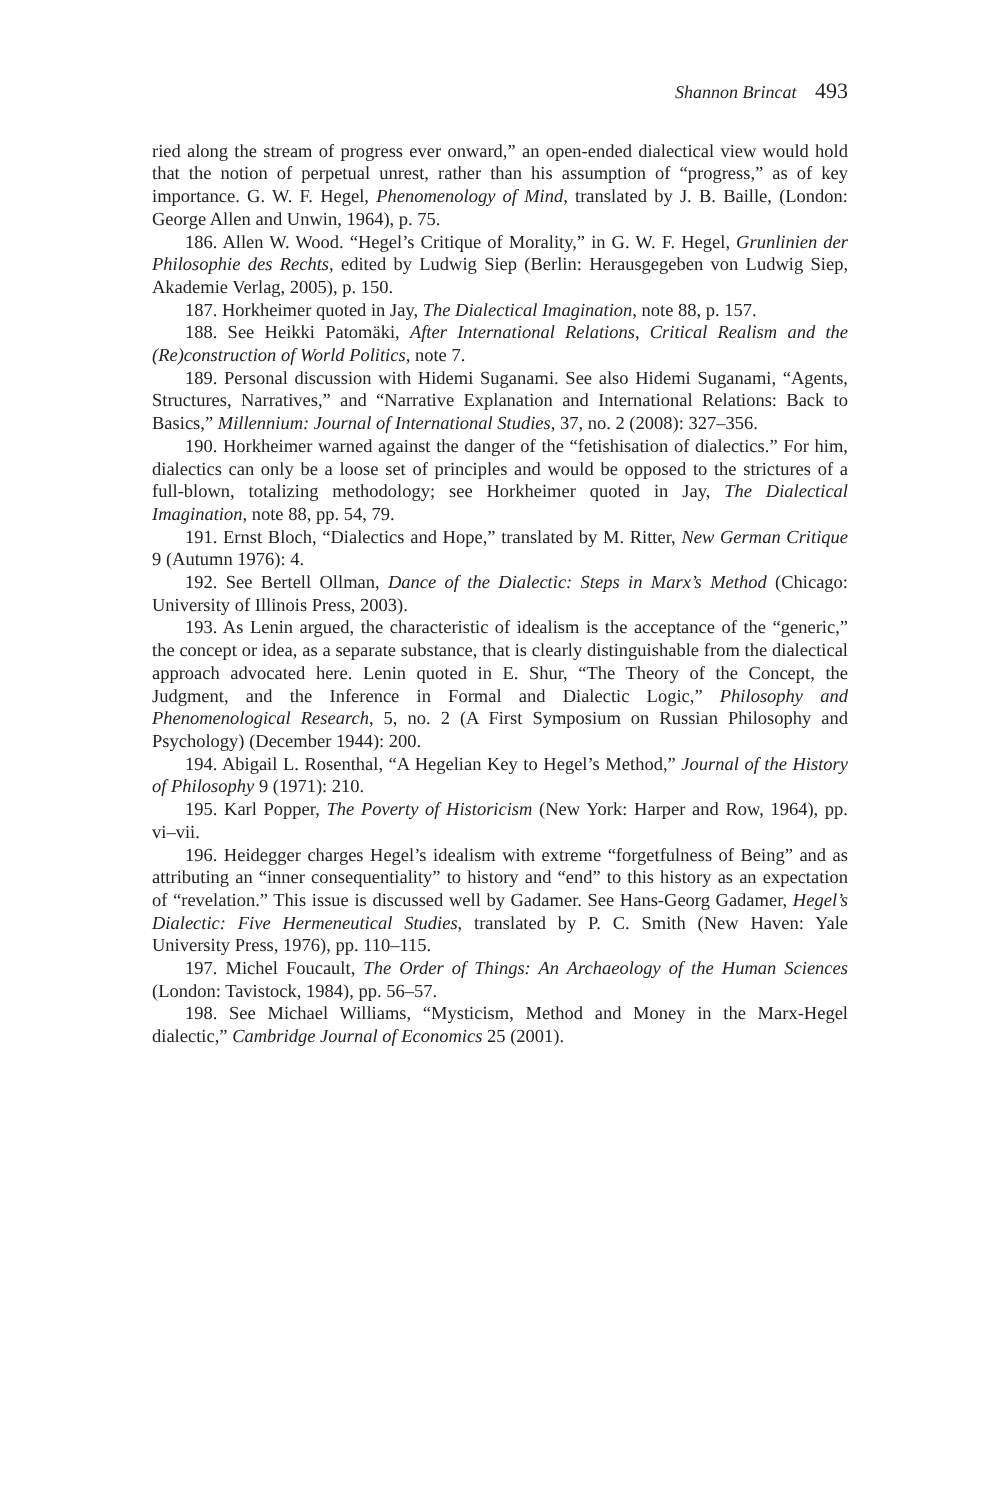Shannon Brincat 493
ried along the stream of progress ever onward,” an open-ended dialectical view would hold that the notion of perpetual unrest, rather than his assumption of “progress,” as of key importance. G. W. F. Hegel, Phenomenology of Mind, translated by J. B. Baille, (London: George Allen and Unwin, 1964), p. 75.
186. Allen W. Wood. “Hegel’s Critique of Morality,” in G. W. F. Hegel, Grunlinien der Philosophie des Rechts, edited by Ludwig Siep (Berlin: Herausgegeben von Ludwig Siep, Akademie Verlag, 2005), p. 150.
187. Horkheimer quoted in Jay, The Dialectical Imagination, note 88, p. 157.
188. See Heikki Patomäki, After International Relations, Critical Realism and the (Re)construction of World Politics, note 7.
189. Personal discussion with Hidemi Suganami. See also Hidemi Suganami, “Agents, Structures, Narratives,” and “Narrative Explanation and International Relations: Back to Basics,” Millennium: Journal of International Studies, 37, no. 2 (2008): 327–356.
190. Horkheimer warned against the danger of the “fetishisation of dialectics.” For him, dialectics can only be a loose set of principles and would be opposed to the strictures of a full-blown, totalizing methodology; see Horkheimer quoted in Jay, The Dialectical Imagination, note 88, pp. 54, 79.
191. Ernst Bloch, “Dialectics and Hope,” translated by M. Ritter, New German Critique 9 (Autumn 1976): 4.
192. See Bertell Ollman, Dance of the Dialectic: Steps in Marx’s Method (Chicago: University of Illinois Press, 2003).
193. As Lenin argued, the characteristic of idealism is the acceptance of the “generic,” the concept or idea, as a separate substance, that is clearly distinguishable from the dialectical approach advocated here. Lenin quoted in E. Shur, “The Theory of the Concept, the Judgment, and the Inference in Formal and Dialectic Logic,” Philosophy and Phenomenological Research, 5, no. 2 (A First Symposium on Russian Philosophy and Psychology) (December 1944): 200.
194. Abigail L. Rosenthal, “A Hegelian Key to Hegel’s Method,” Journal of the History of Philosophy 9 (1971): 210.
195. Karl Popper, The Poverty of Historicism (New York: Harper and Row, 1964), pp. vi–vii.
196. Heidegger charges Hegel’s idealism with extreme “forgetfulness of Being” and as attributing an “inner consequentiality” to history and “end” to this history as an expectation of “revelation.” This issue is discussed well by Gadamer. See Hans-Georg Gadamer, Hegel’s Dialectic: Five Hermeneutical Studies, translated by P. C. Smith (New Haven: Yale University Press, 1976), pp. 110–115.
197. Michel Foucault, The Order of Things: An Archaeology of the Human Sciences (London: Tavistock, 1984), pp. 56–57.
198. See Michael Williams, “Mysticism, Method and Money in the Marx-Hegel dialectic,” Cambridge Journal of Economics 25 (2001).